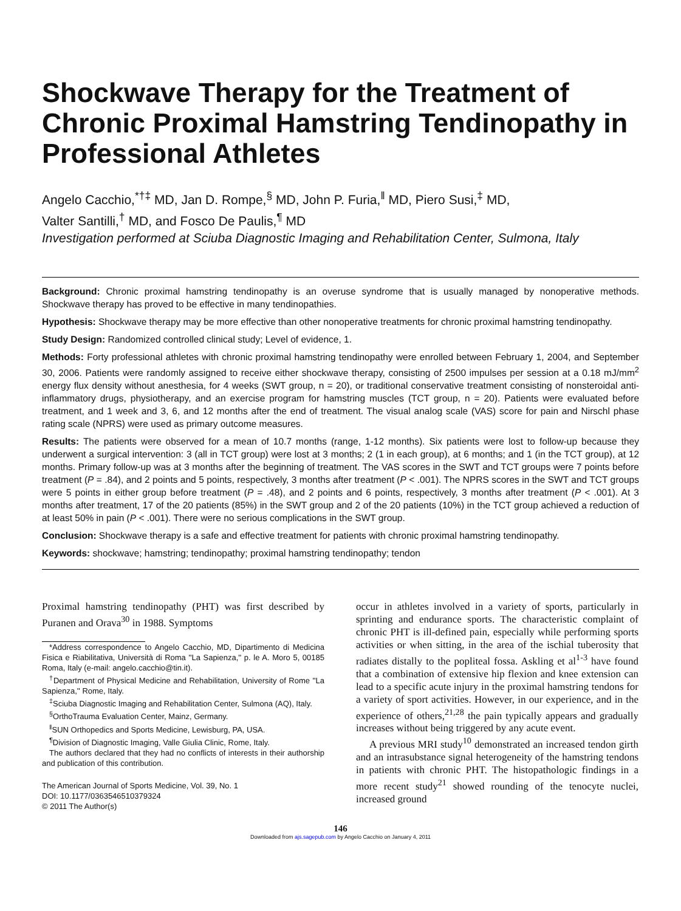Shockwave Therapy for the Treatment of Chronic Proximal Hamstring Tendinopathy in Professional Athletes
Angelo Cacchio,<sup>*†‡</sup> MD, Jan D. Rompe,<sup>§</sup> MD, John P. Furia,<sup>‖</sup> MD, Piero Susi,<sup>‡</sup> MD,
Valter Santilli,<sup>†</sup> MD, and Fosco De Paulis,<sup>¶</sup> MD
Investigation performed at Sciuba Diagnostic Imaging and Rehabilitation Center, Sulmona, Italy
Background: Chronic proximal hamstring tendinopathy is an overuse syndrome that is usually managed by nonoperative methods. Shockwave therapy has proved to be effective in many tendinopathies.
Hypothesis: Shockwave therapy may be more effective than other nonoperative treatments for chronic proximal hamstring tendinopathy.
Study Design: Randomized controlled clinical study; Level of evidence, 1.
Methods: Forty professional athletes with chronic proximal hamstring tendinopathy were enrolled between February 1, 2004, and September 30, 2006. Patients were randomly assigned to receive either shockwave therapy, consisting of 2500 impulses per session at a 0.18 mJ/mm<sup>2</sup> energy flux density without anesthesia, for 4 weeks (SWT group, n = 20), or traditional conservative treatment consisting of nonsteroidal anti-inflammatory drugs, physiotherapy, and an exercise program for hamstring muscles (TCT group, n = 20). Patients were evaluated before treatment, and 1 week and 3, 6, and 12 months after the end of treatment. The visual analog scale (VAS) score for pain and Nirschl phase rating scale (NPRS) were used as primary outcome measures.
Results: The patients were observed for a mean of 10.7 months (range, 1-12 months). Six patients were lost to follow-up because they underwent a surgical intervention: 3 (all in TCT group) were lost at 3 months; 2 (1 in each group), at 6 months; and 1 (in the TCT group), at 12 months. Primary follow-up was at 3 months after the beginning of treatment. The VAS scores in the SWT and TCT groups were 7 points before treatment (P = .84), and 2 points and 5 points, respectively, 3 months after treatment (P < .001). The NPRS scores in the SWT and TCT groups were 5 points in either group before treatment (P = .48), and 2 points and 6 points, respectively, 3 months after treatment (P < .001). At 3 months after treatment, 17 of the 20 patients (85%) in the SWT group and 2 of the 20 patients (10%) in the TCT group achieved a reduction of at least 50% in pain (P < .001). There were no serious complications in the SWT group.
Conclusion: Shockwave therapy is a safe and effective treatment for patients with chronic proximal hamstring tendinopathy.
Keywords: shockwave; hamstring; tendinopathy; proximal hamstring tendinopathy; tendon
Proximal hamstring tendinopathy (PHT) was first described by Puranen and Orava<sup>30</sup> in 1988. Symptoms
*Address correspondence to Angelo Cacchio, MD, Dipartimento di Medicina Fisica e Riabilitativa, Università di Roma ''La Sapienza,'' p. le A. Moro 5, 00185 Roma, Italy (e-mail: angelo.cacchio@tin.it).
<sup>†</sup> Department of Physical Medicine and Rehabilitation, University of Rome ''La Sapienza,'' Rome, Italy.
<sup>‡</sup> Sciuba Diagnostic Imaging and Rehabilitation Center, Sulmona (AQ), Italy.
<sup>§</sup> OrthoTrauma Evaluation Center, Mainz, Germany.
<sup>‖</sup> SUN Orthopedics and Sports Medicine, Lewisburg, PA, USA.
<sup>¶</sup> Division of Diagnostic Imaging, Valle Giulia Clinic, Rome, Italy.
The authors declared that they had no conflicts of interests in their authorship and publication of this contribution.
The American Journal of Sports Medicine, Vol. 39, No. 1
DOI: 10.1177/0363546510379324
© 2011 The Author(s)
occur in athletes involved in a variety of sports, particularly in sprinting and endurance sports. The characteristic complaint of chronic PHT is ill-defined pain, especially while performing sports activities or when sitting, in the area of the ischial tuberosity that radiates distally to the popliteal fossa. Askling et al<sup>1-3</sup> have found that a combination of extensive hip flexion and knee extension can lead to a specific acute injury in the proximal hamstring tendons for a variety of sport activities. However, in our experience, and in the experience of others,<sup>21,28</sup> the pain typically appears and gradually increases without being triggered by any acute event.
A previous MRI study<sup>10</sup> demonstrated an increased tendon girth and an intrasubstance signal heterogeneity of the hamstring tendons in patients with chronic PHT. The histopathologic findings in a more recent study<sup>21</sup> showed rounding of the tenocyte nuclei, increased ground
146
Downloaded from ajs.sagepub.com by Angelo Cacchio on January 4, 2011